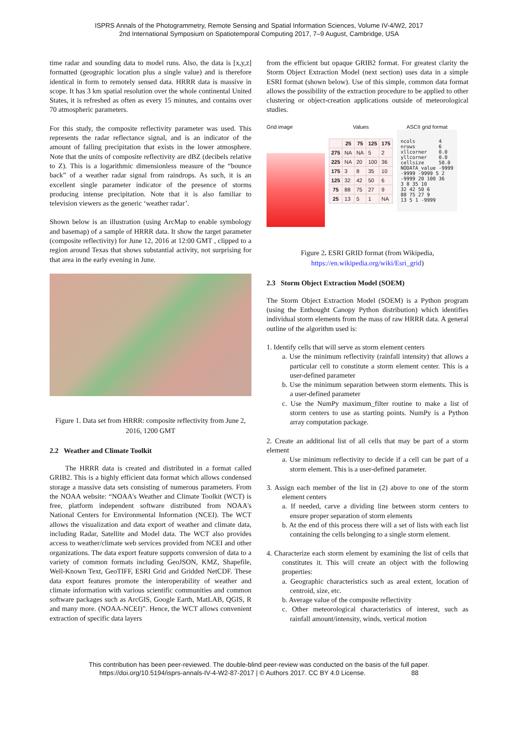ISPRS Annals of the Photogrammetry, Remote Sensing and Spatial Information Sciences, Volume IV-4/W2, 2017
2nd International Symposium on Spatiotemporal Computing 2017, 7–9 August, Cambridge, USA
time radar and sounding data to model runs. Also, the data is [x,y,z] formatted (geographic location plus a single value) and is therefore identical in form to remotely sensed data. HRRR data is massive in scope. It has 3 km spatial resolution over the whole continental United States, it is refreshed as often as every 15 minutes, and contains over 70 atmospheric parameters.
For this study, the composite reflectivity parameter was used. This represents the radar reflectance signal, and is an indicator of the amount of falling precipitation that exists in the lower atmosphere. Note that the units of composite reflectivity are dBZ (decibels relative to Z). This is a logarithmic dimensionless measure of the “bounce back” of a weather radar signal from raindrops. As such, it is an excellent single parameter indicator of the presence of storms producing intense precipitation. Note that it is also familiar to television viewers as the generic ‘weather radar’.
Shown below is an illustration (using ArcMap to enable symbology and basemap) of a sample of HRRR data. It show the target parameter (composite reflectivity) for June 12, 2016 at 12:00 GMT , clipped to a region around Texas that shows substantial activity, not surprising for that area in the early evening in June.
Figure 1. Data set from HRRR: composite reflectivity from June 2, 2016, 1200 GMT
2.2 Weather and Climate Toolkit
The HRRR data is created and distributed in a format called GRIB2. This is a highly efficient data format which allows condensed storage a massive data sets consisting of numerous parameters. From the NOAA website: “NOAA's Weather and Climate Toolkit (WCT) is free, platform independent software distributed from NOAA's National Centers for Environmental Information (NCEI). The WCT allows the visualization and data export of weather and climate data, including Radar, Satellite and Model data. The WCT also provides access to weather/climate web services provided from NCEI and other organizations. The data export feature supports conversion of data to a variety of common formats including GeoJSON, KMZ, Shapefile, Well-Known Text, GeoTIFF, ESRI Grid and Gridded NetCDF. These data export features promote the interoperability of weather and climate information with various scientific communities and common software packages such as ArcGIS, Google Earth, MatLAB, QGIS, R and many more. (NOAA-NCEI)”. Hence, the WCT allows convenient extraction of specific data layers
from the efficient but opaque GRIB2 format. For greatest clarity the Storm Object Extraction Model (next section) uses data in a simple ESRI format (shown below). Use of this simple, common data format allows the possibility of the extraction procedure to be applied to other clustering or object-creation applications outside of meteorological studies.
Grid image Values
| | 25 | 75 | 125 | 175 |
| --- | --- | --- | --- | --- |
| 275 | NA | NA | 5 | 2 |
| 225 | NA | 20 | 100 | 36 |
| 175 | 3 | 8 | 35 | 10 |
| 125 | 32 | 42 | 50 | 6 |
| 75 | 88 | 75 | 27 | 9 |
| 25 | 13 | 5 | 1 | NA |
ASCII grid format
ncols        4
nrows        6
xllcorner    0.0
yllcorner    0.0
cellsize     50.0
NODATA_value -9999
-9999 -9999 5 2
-9999 20 100 36
3 8 35 10
32 42 50 6
88 75 27 9
13 5 1 -9999
Figure 2. ESRI GRID format (from Wikipedia, https://en.wikipedia.org/wiki/Esri_grid)
2.3 Storm Object Extraction Model (SOEM)
The Storm Object Extraction Model (SOEM) is a Python program (using the Enthought Canopy Python distribution) which identifies individual storm elements from the mass of raw HRRR data. A general outline of the algorithm used is:
1. Identify cells that will serve as storm element centers
a. Use the minimum reflectivity (rainfall intensity) that allows a particular cell to constitute a storm element center. This is a user-defined parameter
b. Use the minimum separation between storm elements. This is a user-defined parameter
c. Use the NumPy maximum_filter routine to make a list of storm centers to use as starting points. NumPy is a Python array computation package.
2. Create an additional list of all cells that may be part of a storm element
a. Use minimum reflectivity to decide if a cell can be part of a storm element. This is a user-defined parameter.
3. Assign each member of the list in (2) above to one of the storm element centers
a. If needed, carve a dividing line between storm centers to ensure proper separation of storm elements
b. At the end of this process there will a set of lists with each list containing the cells belonging to a single storm element.
4. Characterize each storm element by examining the list of cells that constitutes it. This will create an object with the following properties:
a. Geographic characteristics such as areal extent, location of centroid, size, etc.
b. Average value of the composite reflectivity
c. Other meteorological characteristics of interest, such as rainfall amount/intensity, winds, vertical motion
This contribution has been peer-reviewed. The double-blind peer-review was conducted on the basis of the full paper.
https://doi.org/10.5194/isprs-annals-IV-4-W2-87-2017 | © Authors 2017. CC BY 4.0 License. 88